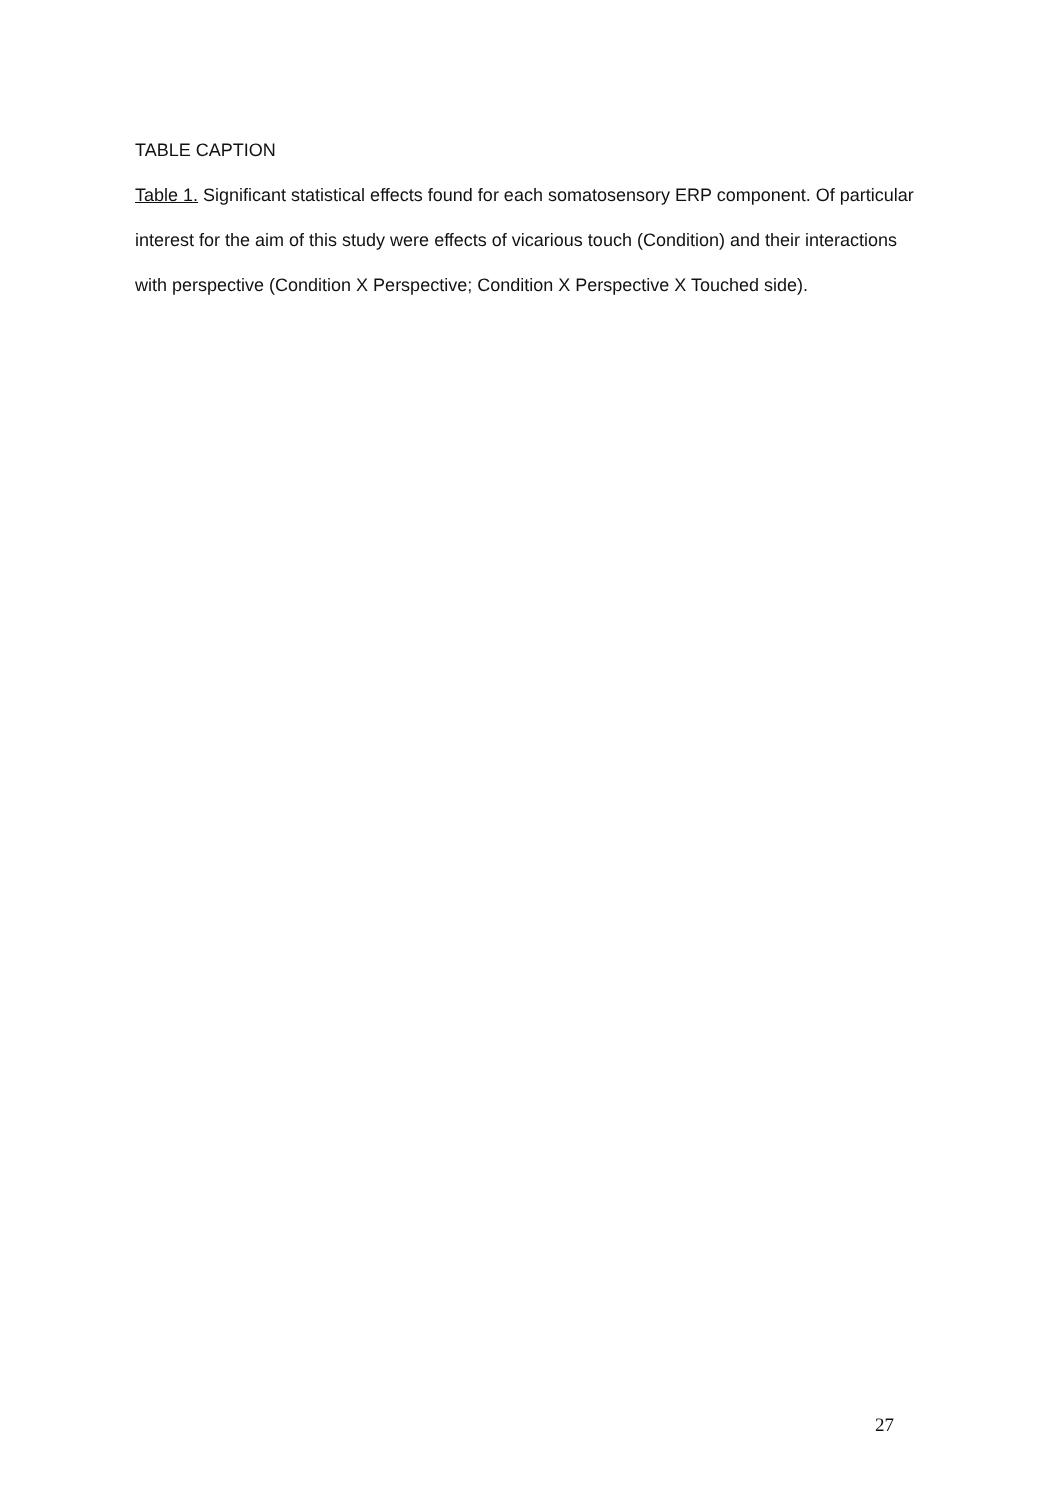TABLE CAPTION
Table 1. Significant statistical effects found for each somatosensory ERP component. Of particular interest for the aim of this study were effects of vicarious touch (Condition) and their interactions with perspective (Condition X Perspective; Condition X Perspective X Touched side).
27